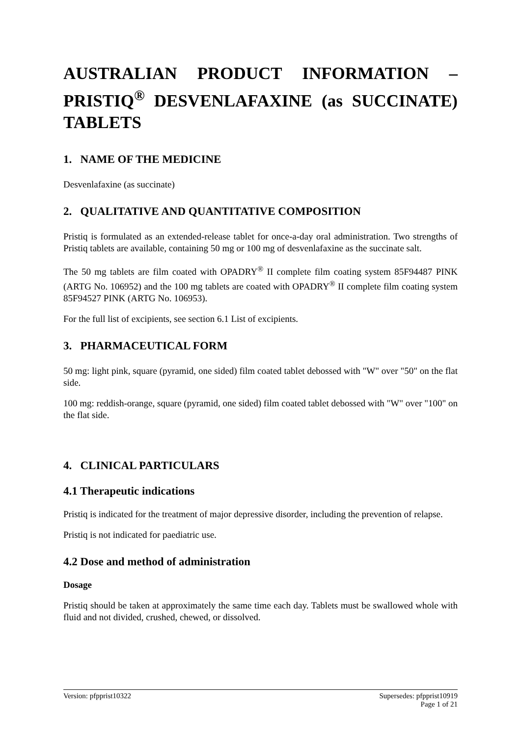AUSTRALIAN PRODUCT INFORMATION – PRISTIQ<sup>®</sup> DESVENLAFAXINE (as SUCCINATE) TABLETS
1. NAME OF THE MEDICINE
Desvenlafaxine (as succinate)
2. QUALITATIVE AND QUANTITATIVE COMPOSITION
Pristiq is formulated as an extended-release tablet for once-a-day oral administration. Two strengths of Pristiq tablets are available, containing 50 mg or 100 mg of desvenlafaxine as the succinate salt.
The 50 mg tablets are film coated with OPADRY<sup>®</sup> II complete film coating system 85F94487 PINK (ARTG No. 106952) and the 100 mg tablets are coated with OPADRY<sup>®</sup> II complete film coating system 85F94527 PINK (ARTG No. 106953).
For the full list of excipients, see section 6.1 List of excipients.
3. PHARMACEUTICAL FORM
50 mg: light pink, square (pyramid, one sided) film coated tablet debossed with "W" over "50" on the flat side.
100 mg: reddish-orange, square (pyramid, one sided) film coated tablet debossed with "W" over "100" on the flat side.
4. CLINICAL PARTICULARS
4.1 Therapeutic indications
Pristiq is indicated for the treatment of major depressive disorder, including the prevention of relapse.
Pristiq is not indicated for paediatric use.
4.2 Dose and method of administration
Dosage
Pristiq should be taken at approximately the same time each day. Tablets must be swallowed whole with fluid and not divided, crushed, chewed, or dissolved.
Supersedes: pfpprist10919
Page 1 of 21 Version: pfpprist10322